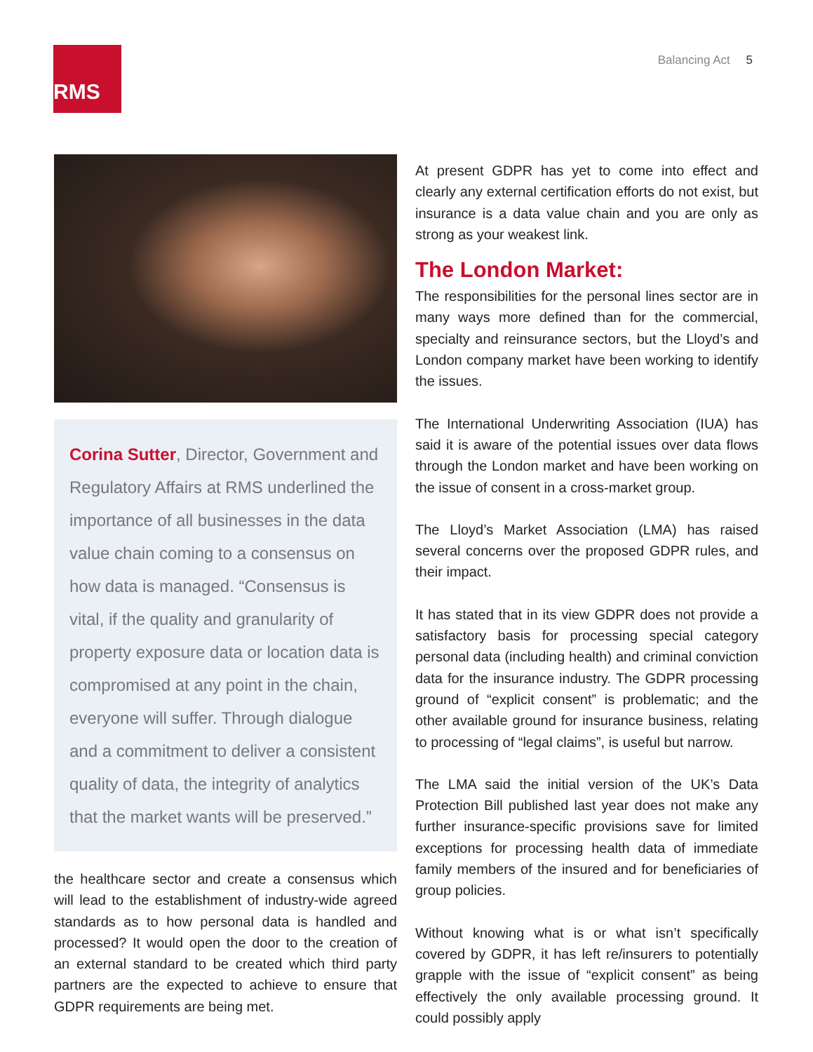RMS Balancing Act 5
Corina Sutter, Director, Government and Regulatory Affairs at RMS underlined the importance of all businesses in the data value chain coming to a consensus on how data is managed. “Consensus is vital, if the quality and granularity of property exposure data or location data is compromised at any point in the chain, everyone will suffer. Through dialogue and a commitment to deliver a consistent quality of data, the integrity of analytics that the market wants will be preserved.”
the healthcare sector and create a consensus which will lead to the establishment of industry-wide agreed standards as to how personal data is handled and processed? It would open the door to the creation of an external standard to be created which third party partners are the expected to achieve to ensure that GDPR requirements are being met.
At present GDPR has yet to come into effect and clearly any external certification efforts do not exist, but insurance is a data value chain and you are only as strong as your weakest link.
The London Market:
The responsibilities for the personal lines sector are in many ways more defined than for the commercial, specialty and reinsurance sectors, but the Lloyd’s and London company market have been working to identify the issues.
The International Underwriting Association (IUA) has said it is aware of the potential issues over data flows through the London market and have been working on the issue of consent in a cross-market group.
The Lloyd’s Market Association (LMA) has raised several concerns over the proposed GDPR rules, and their impact.
It has stated that in its view GDPR does not provide a satisfactory basis for processing special category personal data (including health) and criminal conviction data for the insurance industry. The GDPR processing ground of “explicit consent” is problematic; and the other available ground for insurance business, relating to processing of “legal claims”, is useful but narrow.
The LMA said the initial version of the UK’s Data Protection Bill published last year does not make any further insurance-specific provisions save for limited exceptions for processing health data of immediate family members of the insured and for beneficiaries of group policies.
Without knowing what is or what isn’t specifically covered by GDPR, it has left re/insurers to potentially grapple with the issue of “explicit consent” as being effectively the only available processing ground. It could possibly apply